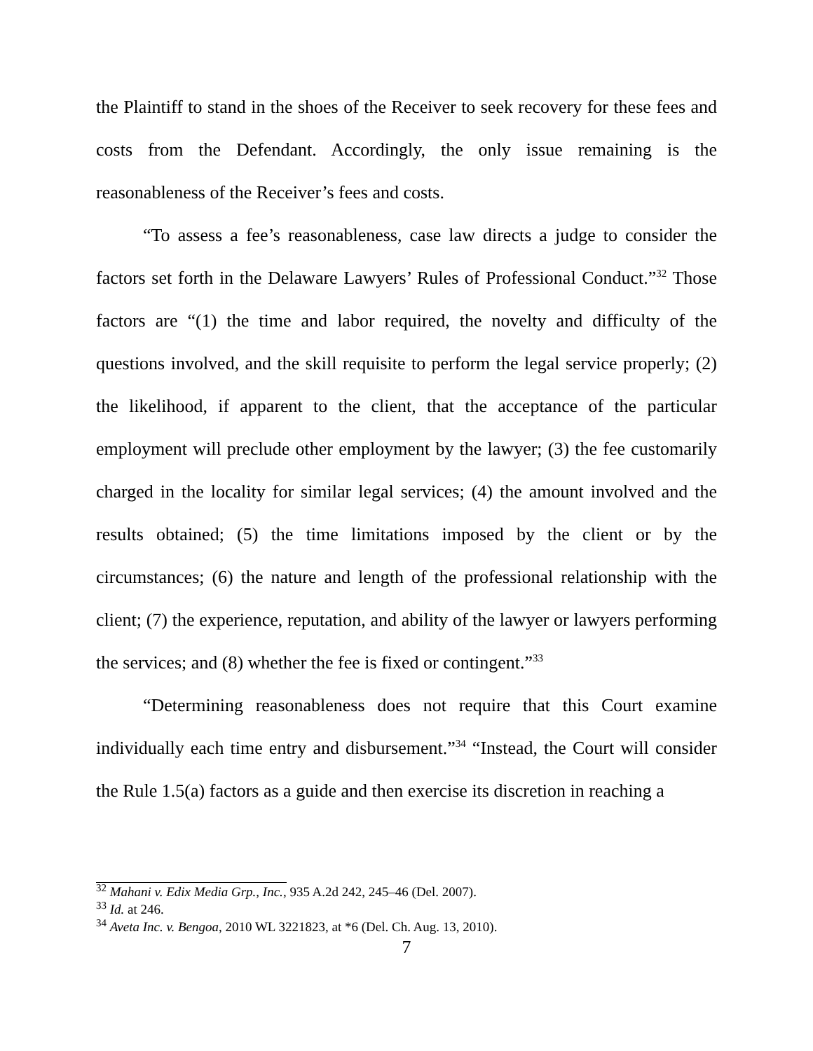the Plaintiff to stand in the shoes of the Receiver to seek recovery for these fees and costs from the Defendant. Accordingly, the only issue remaining is the reasonableness of the Receiver’s fees and costs.
“To assess a fee’s reasonableness, case law directs a judge to consider the factors set forth in the Delaware Lawyers’ Rules of Professional Conduct.”<sup>32</sup> Those factors are “(1) the time and labor required, the novelty and difficulty of the questions involved, and the skill requisite to perform the legal service properly; (2) the likelihood, if apparent to the client, that the acceptance of the particular employment will preclude other employment by the lawyer; (3) the fee customarily charged in the locality for similar legal services; (4) the amount involved and the results obtained; (5) the time limitations imposed by the client or by the circumstances; (6) the nature and length of the professional relationship with the client; (7) the experience, reputation, and ability of the lawyer or lawyers performing the services; and (8) whether the fee is fixed or contingent.”<sup>33</sup>
“Determining reasonableness does not require that this Court examine individually each time entry and disbursement.”<sup>34</sup> “Instead, the Court will consider the Rule 1.5(a) factors as a guide and then exercise its discretion in reaching a
<sup>32</sup> Mahani v. Edix Media Grp., Inc., 935 A.2d 242, 245–46 (Del. 2007).
<sup>33</sup> Id. at 246.
<sup>34</sup> Aveta Inc. v. Bengoa, 2010 WL 3221823, at *6 (Del. Ch. Aug. 13, 2010).
7